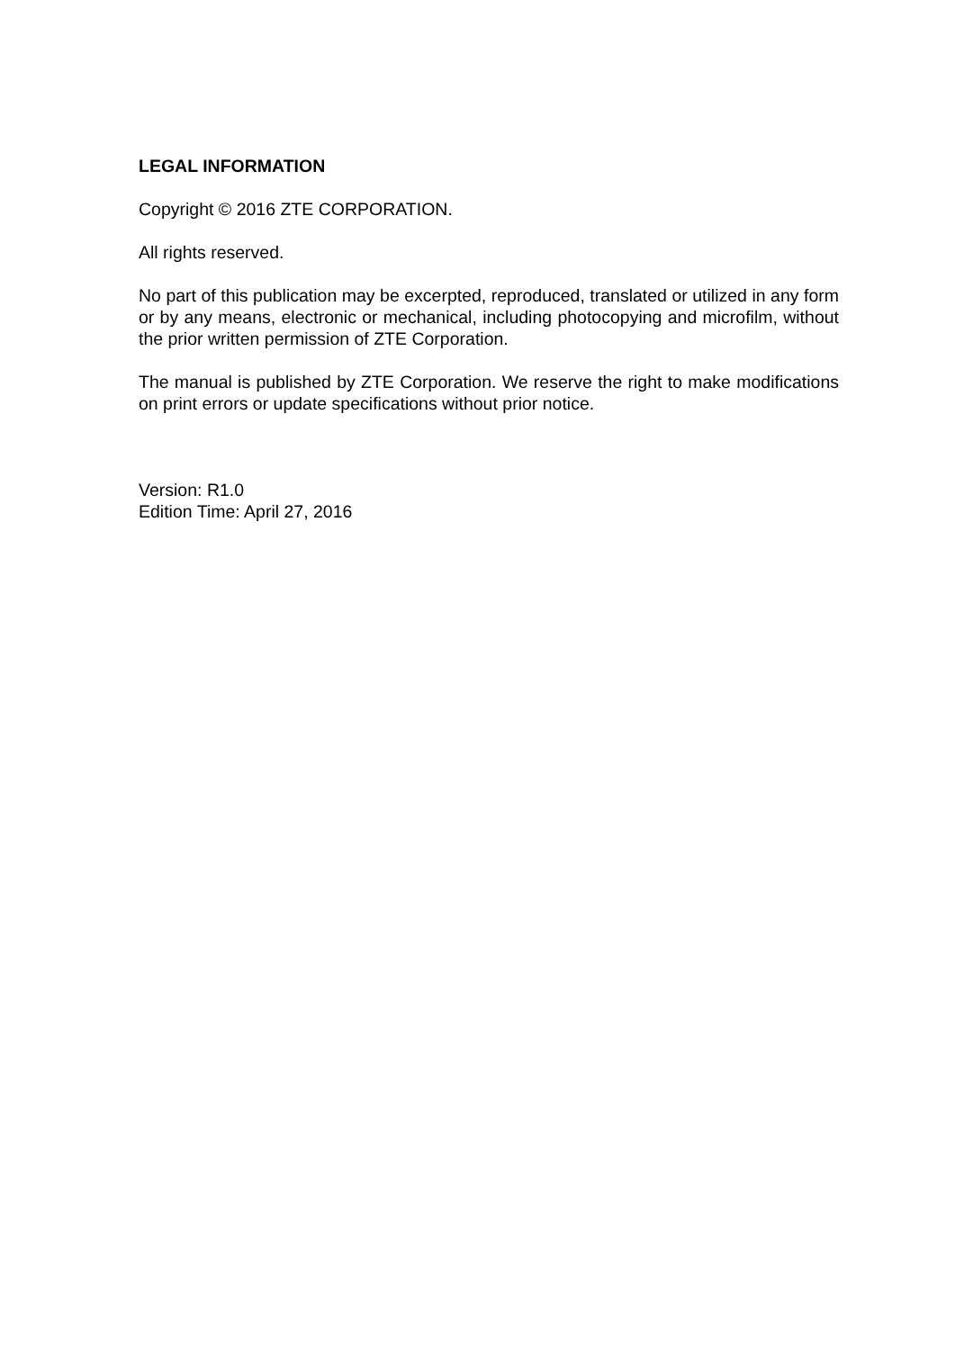LEGAL INFORMATION
Copyright © 2016 ZTE CORPORATION.
All rights reserved.
No part of this publication may be excerpted, reproduced, translated or utilized in any form or by any means, electronic or mechanical, including photocopying and microfilm, without the prior written permission of ZTE Corporation.
The manual is published by ZTE Corporation. We reserve the right to make modifications on print errors or update specifications without prior notice.
Version: R1.0
Edition Time: April 27, 2016